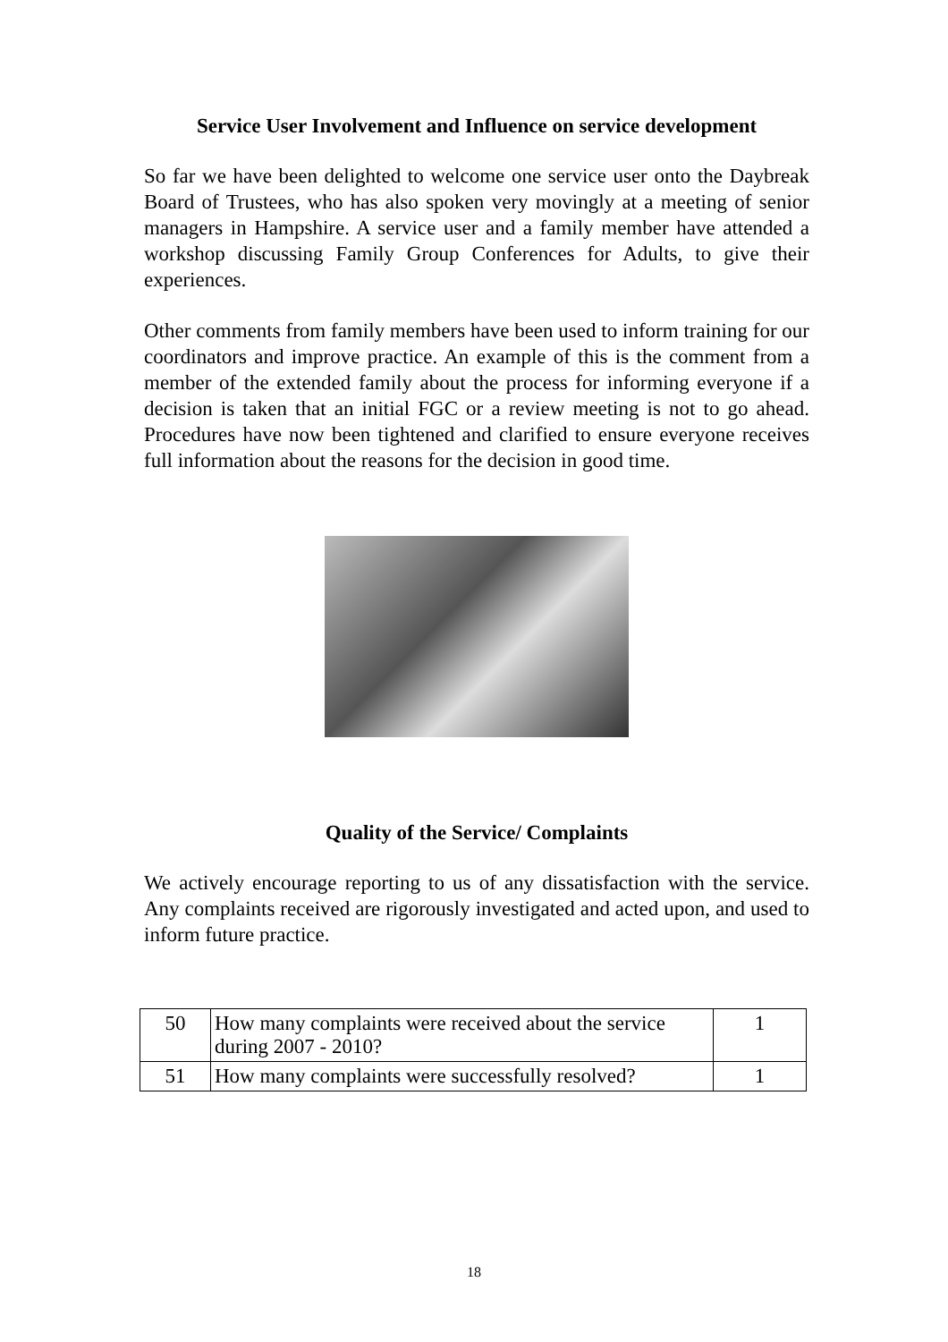Service User Involvement and Influence on service development
So far we have been delighted to welcome one service user onto the Daybreak Board of Trustees, who has also spoken very movingly at a meeting of senior managers in Hampshire. A service user and a family member have attended a workshop discussing Family Group Conferences for Adults, to give their experiences.
Other comments from family members have been used to inform training for our coordinators and improve practice. An example of this is the comment from a member of the extended family about the process for informing everyone if a decision is taken that an initial FGC or a review meeting is not to go ahead. Procedures have now been tightened and clarified to ensure everyone receives full information about the reasons for the decision in good time.
Quality of the Service/ Complaints
We actively encourage reporting to us of any dissatisfaction with the service. Any complaints received are rigorously investigated and acted upon, and used to inform future practice.
| 50 | How many complaints were received about the service during 2007 - 2010? | 1 |
| 51 | How many complaints were successfully resolved? | 1 |
18